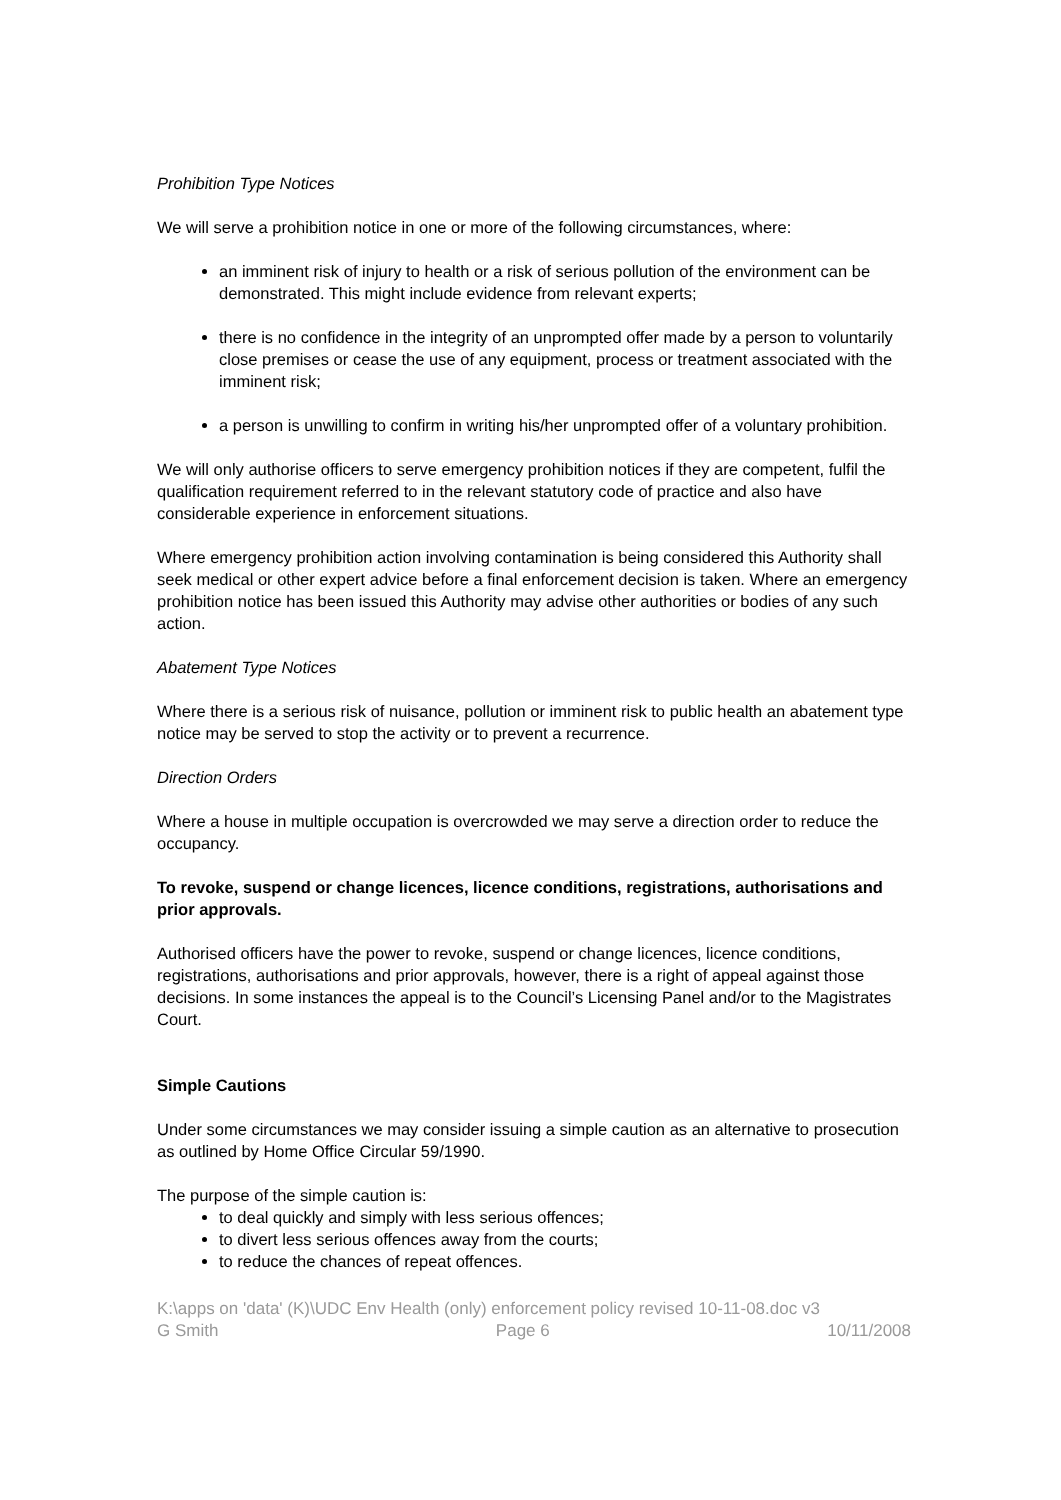Prohibition Type Notices
We will serve a prohibition notice in one or more of the following circumstances, where:
an imminent risk of injury to health or a risk of serious pollution of the environment can be demonstrated. This might include evidence from relevant experts;
there is no confidence in the integrity of an unprompted offer made by a person to voluntarily close premises or cease the use of any equipment, process or treatment associated with the imminent risk;
a person is unwilling to confirm in writing his/her unprompted offer of a voluntary prohibition.
We will only authorise officers to serve emergency prohibition notices if they are competent, fulfil the qualification requirement referred to in the relevant statutory code of practice and also have considerable experience in enforcement situations.
Where emergency prohibition action involving contamination is being considered this Authority shall seek medical or other expert advice before a final enforcement decision is taken. Where an emergency prohibition notice has been issued this Authority may advise other authorities or bodies of any such action.
Abatement Type Notices
Where there is a serious risk of nuisance, pollution or imminent risk to public health an abatement type notice may be served to stop the activity or to prevent a recurrence.
Direction Orders
Where a house in multiple occupation is overcrowded we may serve a direction order to reduce the occupancy.
To revoke, suspend or change licences, licence conditions, registrations, authorisations and prior approvals.
Authorised officers have the power to revoke, suspend or change licences, licence conditions, registrations, authorisations and prior approvals, however, there is a right of appeal against those decisions. In some instances the appeal is to the Council’s Licensing Panel and/or to the Magistrates Court.
Simple Cautions
Under some circumstances we may consider issuing a simple caution as an alternative to prosecution as outlined by Home Office Circular 59/1990.
The purpose of the simple caution is:
to deal quickly and simply with less serious offences;
to divert less serious offences away from the courts;
to reduce the chances of repeat offences.
K:\apps on 'data' (K)\UDC Env Health (only) enforcement policy revised 10-11-08.doc v3
G Smith Page 6 10/11/2008